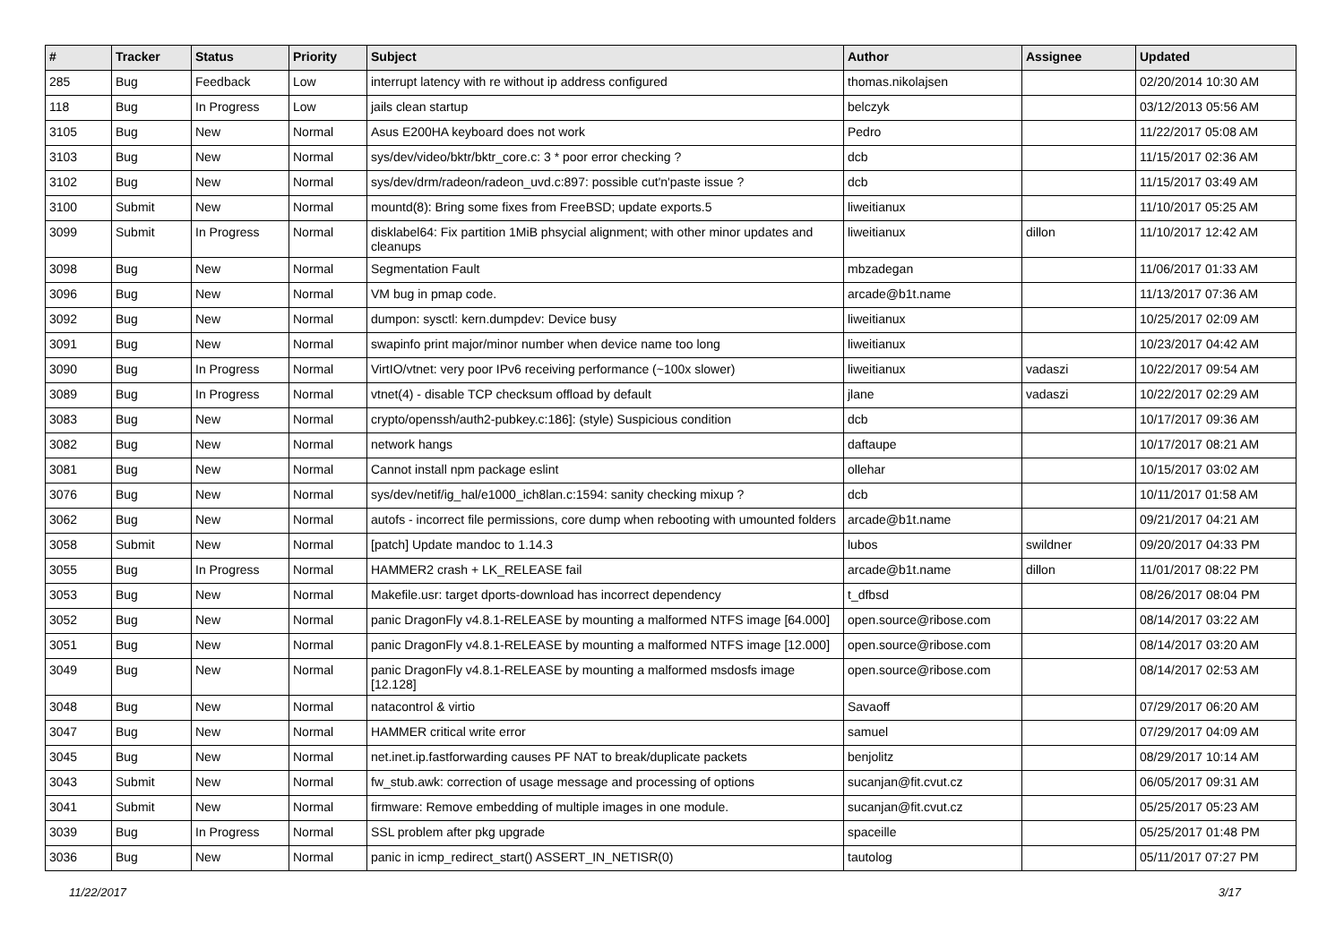| # | Tracker | Status | Priority | Subject | Author | Assignee | Updated |
| --- | --- | --- | --- | --- | --- | --- | --- |
| 285 | Bug | Feedback | Low | interrupt latency with re without ip address configured | thomas.nikolajsen | | 02/20/2014 10:30 AM |
| 118 | Bug | In Progress | Low | jails clean startup | belczyk | | 03/12/2013 05:56 AM |
| 3105 | Bug | New | Normal | Asus E200HA keyboard does not work | Pedro | | 11/22/2017 05:08 AM |
| 3103 | Bug | New | Normal | sys/dev/video/bktr/bktr_core.c: 3 * poor error checking ? | dcb | | 11/15/2017 02:36 AM |
| 3102 | Bug | New | Normal | sys/dev/drm/radeon/radeon_uvd.c:897: possible cut'n'paste issue ? | dcb | | 11/15/2017 03:49 AM |
| 3100 | Submit | New | Normal | mountd(8): Bring some fixes from FreeBSD; update exports.5 | liweitianux | | 11/10/2017 05:25 AM |
| 3099 | Submit | In Progress | Normal | disklabel64: Fix partition 1MiB phsycial alignment; with other minor updates and cleanups | liweitianux | dillon | 11/10/2017 12:42 AM |
| 3098 | Bug | New | Normal | Segmentation Fault | mbzadegan | | 11/06/2017 01:33 AM |
| 3096 | Bug | New | Normal | VM bug in pmap code. | arcade@b1t.name | | 11/13/2017 07:36 AM |
| 3092 | Bug | New | Normal | dumpon: sysctl: kern.dumpdev: Device busy | liweitianux | | 10/25/2017 02:09 AM |
| 3091 | Bug | New | Normal | swapinfo print major/minor number when device name too long | liweitianux | | 10/23/2017 04:42 AM |
| 3090 | Bug | In Progress | Normal | VirtIO/vtnet: very poor IPv6 receiving performance (~100x slower) | liweitianux | vadaszi | 10/22/2017 09:54 AM |
| 3089 | Bug | In Progress | Normal | vtnet(4) - disable TCP checksum offload by default | jlane | vadaszi | 10/22/2017 02:29 AM |
| 3083 | Bug | New | Normal | crypto/openssh/auth2-pubkey.c:186]: (style) Suspicious condition | dcb | | 10/17/2017 09:36 AM |
| 3082 | Bug | New | Normal | network hangs | daftaupe | | 10/17/2017 08:21 AM |
| 3081 | Bug | New | Normal | Cannot install npm package eslint | ollehar | | 10/15/2017 03:02 AM |
| 3076 | Bug | New | Normal | sys/dev/netif/ig_hal/e1000_ich8lan.c:1594: sanity checking mixup ? | dcb | | 10/11/2017 01:58 AM |
| 3062 | Bug | New | Normal | autofs - incorrect file permissions, core dump when rebooting with umounted folders | arcade@b1t.name | | 09/21/2017 04:21 AM |
| 3058 | Submit | New | Normal | [patch] Update mandoc to 1.14.3 | lubos | swildner | 09/20/2017 04:33 PM |
| 3055 | Bug | In Progress | Normal | HAMMER2 crash + LK_RELEASE fail | arcade@b1t.name | dillon | 11/01/2017 08:22 PM |
| 3053 | Bug | New | Normal | Makefile.usr: target dports-download has incorrect dependency | t_dfbsd | | 08/26/2017 08:04 PM |
| 3052 | Bug | New | Normal | panic DragonFly v4.8.1-RELEASE by mounting a malformed NTFS image [64.000] | open.source@ribose.com | | 08/14/2017 03:22 AM |
| 3051 | Bug | New | Normal | panic DragonFly v4.8.1-RELEASE by mounting a malformed NTFS image [12.000] | open.source@ribose.com | | 08/14/2017 03:20 AM |
| 3049 | Bug | New | Normal | panic DragonFly v4.8.1-RELEASE by mounting a malformed msdosfs image [12.128] | open.source@ribose.com | | 08/14/2017 02:53 AM |
| 3048 | Bug | New | Normal | natacontrol & virtio | Savaoff | | 07/29/2017 06:20 AM |
| 3047 | Bug | New | Normal | HAMMER critical write error | samuel | | 07/29/2017 04:09 AM |
| 3045 | Bug | New | Normal | net.inet.ip.fastforwarding causes PF NAT to break/duplicate packets | benjolitz | | 08/29/2017 10:14 AM |
| 3043 | Submit | New | Normal | fw_stub.awk: correction of usage message and processing of options | sucanjan@fit.cvut.cz | | 06/05/2017 09:31 AM |
| 3041 | Submit | New | Normal | firmware: Remove embedding of multiple images in one module. | sucanjan@fit.cvut.cz | | 05/25/2017 05:23 AM |
| 3039 | Bug | In Progress | Normal | SSL problem after pkg upgrade | spaceille | | 05/25/2017 01:48 PM |
| 3036 | Bug | New | Normal | panic in icmp_redirect_start() ASSERT_IN_NETISR(0) | tautolog | | 05/11/2017 07:27 PM |
11/22/2017 3/17